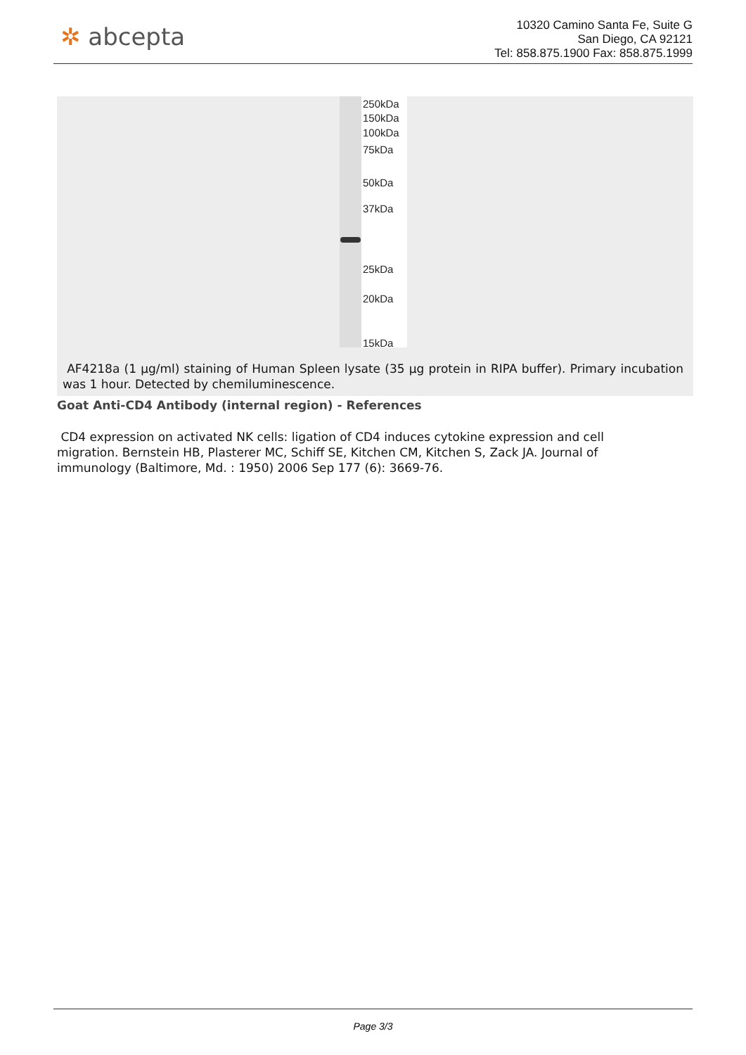✲ abcepta
10320 Camino Santa Fe, Suite G
San Diego, CA 92121
Tel: 858.875.1900 Fax: 858.875.1999
250kDa
150kDa
100kDa
75kDa
50kDa
37kDa
25kDa
20kDa
15kDa
AF4218a (1 µg/ml) staining of Human Spleen lysate (35 µg protein in RIPA buffer). Primary incubation was 1 hour. Detected by chemiluminescence.
Goat Anti-CD4 Antibody (internal region) - References
CD4 expression on activated NK cells: ligation of CD4 induces cytokine expression and cell migration. Bernstein HB, Plasterer MC, Schiff SE, Kitchen CM, Kitchen S, Zack JA. Journal of immunology (Baltimore, Md. : 1950) 2006 Sep 177 (6): 3669-76.
Page 3/3